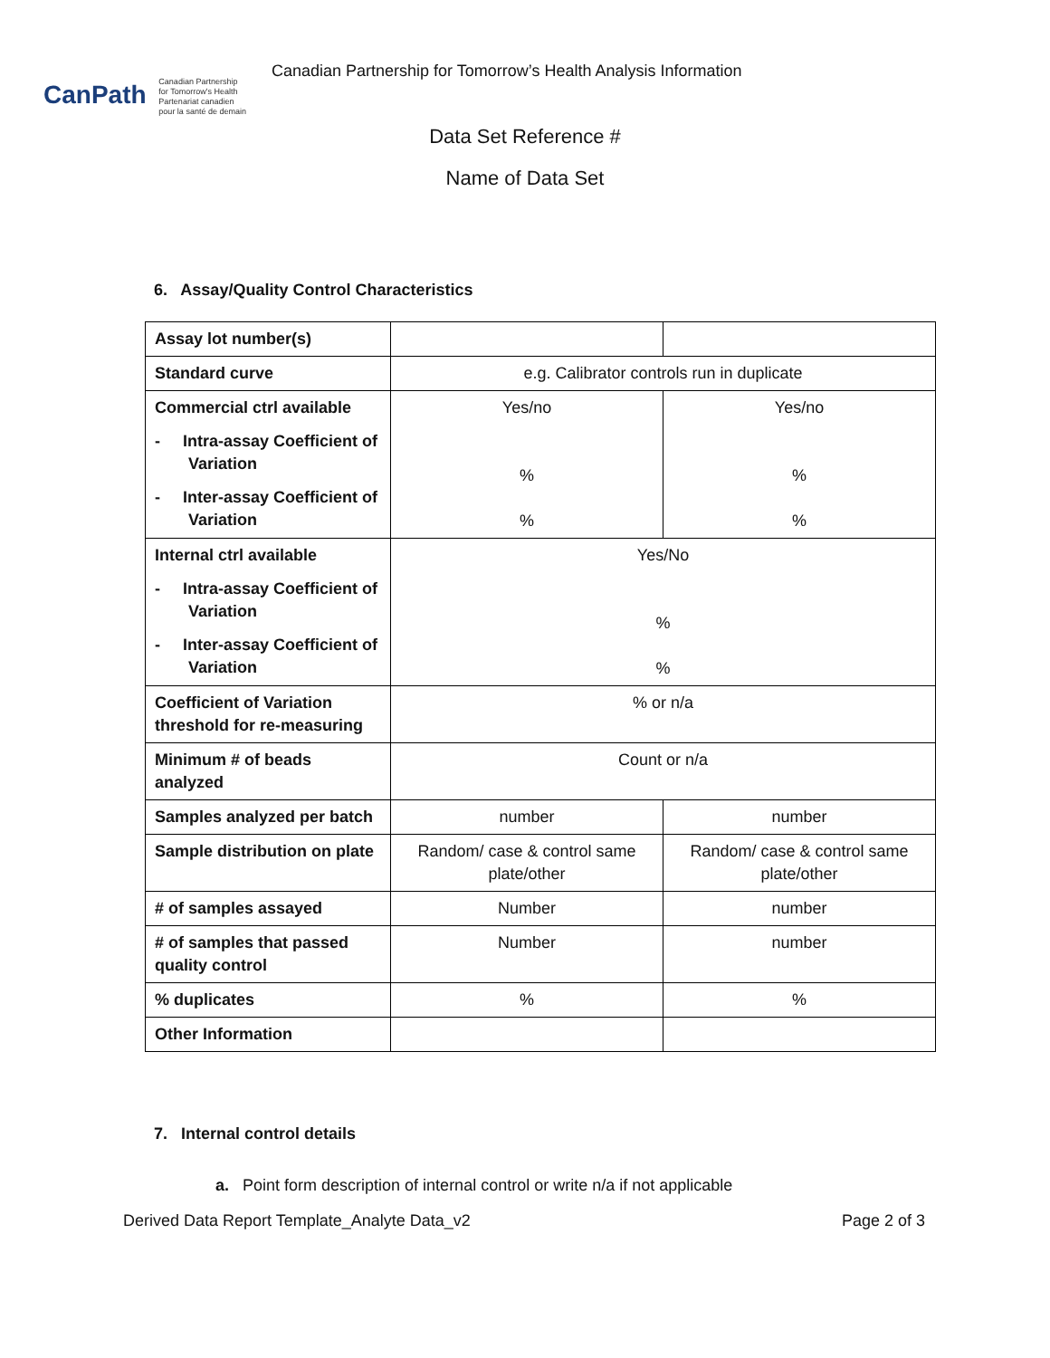CanPath Canadian Partnership
for Tomorrow's Health
Partenariat canadien
pour la santé de demain
Canadian Partnership for Tomorrow’s Health Analysis Information
Data Set Reference #
Name of Data Set
6. Assay/Quality Control Characteristics
| Assay lot number(s) | | |
| Standard curve | e.g. Calibrator controls run in duplicate | |
| Commercial ctrl available - Intra-assay Coefficient of Variation - Inter-assay Coefficient of Variation | Yes/no % % | Yes/no % % |
| Internal ctrl available - Intra-assay Coefficient of Variation - Inter-assay Coefficient of Variation | Yes/No % % | |
| Coefficient of Variation threshold for re-measuring | % or n/a | |
| Minimum # of beads analyzed | Count or n/a | |
| Samples analyzed per batch | number | number |
| Sample distribution on plate | Random/ case & control same plate/other | Random/ case & control same plate/other |
| # of samples assayed | Number | number |
| # of samples that passed quality control | Number | number |
| % duplicates | % | % |
| Other Information | | |
7. Internal control details
a. Point form description of internal control or write n/a if not applicable
Derived Data Report Template_Analyte Data_v2 Page 2 of 3